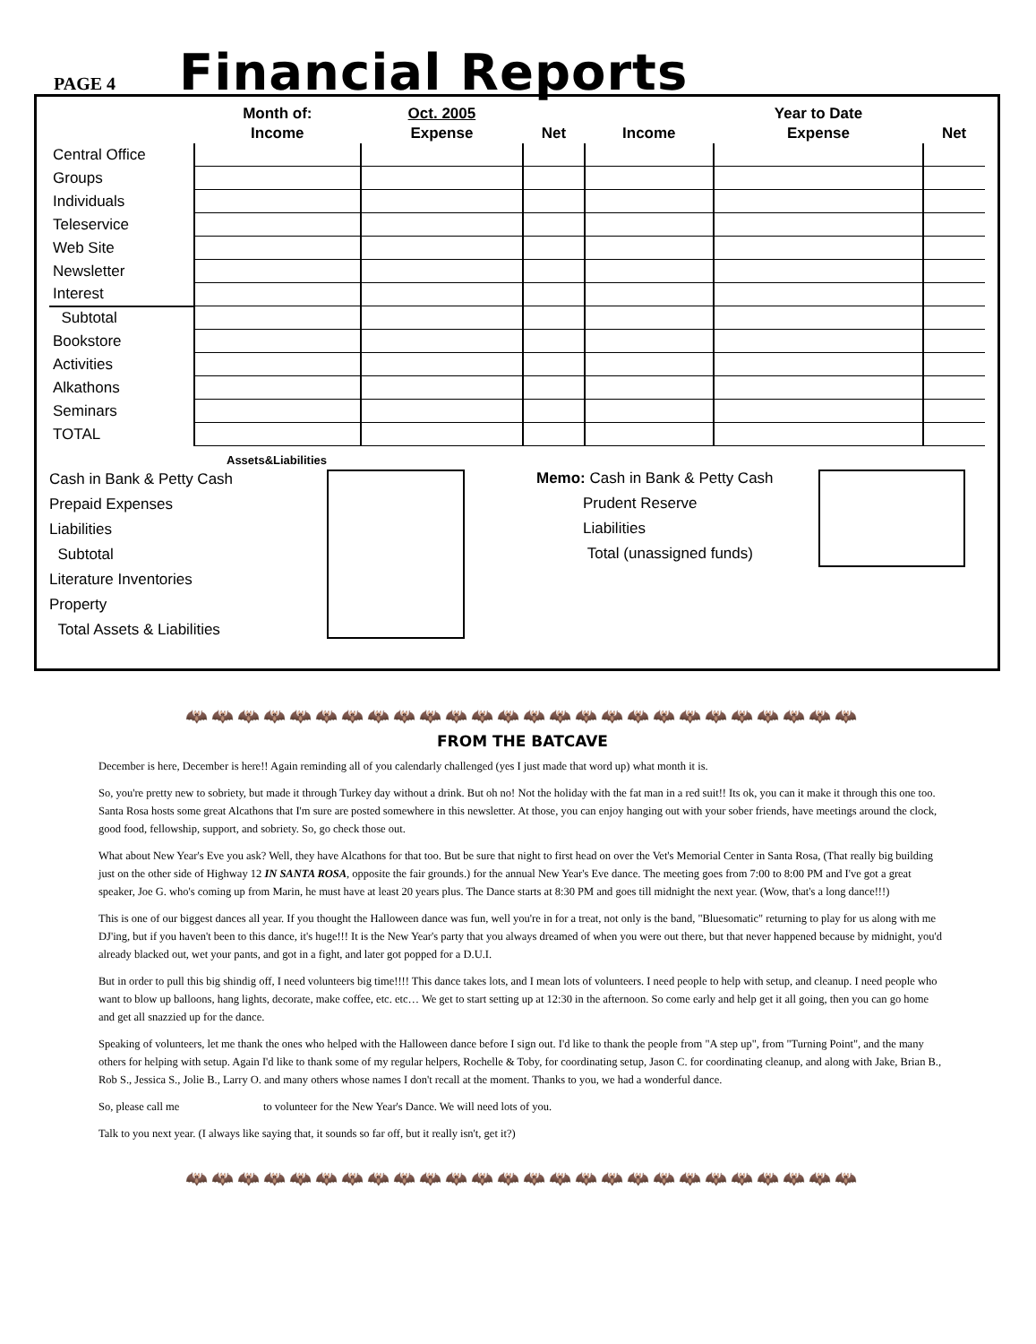PAGE 4
Financial Reports
| | Month of: | Oct. 2005 | | | Year to Date | |
| --- | --- | --- | --- | --- | --- | --- |
| | Income | Expense | Net | Income | Expense | Net |
| Central Office | | | | | | |
| Groups | | | | | | |
| Individuals | | | | | | |
| Teleservice | | | | | | |
| Web Site | | | | | | |
| Newsletter | | | | | | |
| Interest | | | | | | |
| Subtotal | | | | | | |
| Bookstore | | | | | | |
| Activities | | | | | | |
| Alkathons | | | | | | |
| Seminars | | | | | | |
| TOTAL | | | | | | |
Assets&Liabilities
Cash in Bank & Petty Cash
Prepaid Expenses
Liabilities
Subtotal
Literature Inventories
Property
Total Assets & Liabilities
Memo: Cash in Bank & Petty Cash
Prudent Reserve
Liabilities
Total (unassigned funds)
🦇🦇🦇🦇🦇🦇🦇🦇🦇🦇🦇🦇🦇🦇🦇🦇🦇🦇🦇🦇🦇🦇🦇🦇🦇🦇
FROM THE BATCAVE
December is here, December is here!! Again reminding all of you calendarly challenged (yes I just made that word up) what month it is.
So, you're pretty new to sobriety, but made it through Turkey day without a drink. But oh no! Not the holiday with the fat man in a red suit!! Its ok, you can it make it through this one too. Santa Rosa hosts some great Alcathons that I'm sure are posted somewhere in this newsletter. At those, you can enjoy hanging out with your sober friends, have meetings around the clock, good food, fellowship, support, and sobriety. So, go check those out.
What about New Year's Eve you ask? Well, they have Alcathons for that too. But be sure that night to first head on over the Vet's Memorial Center in Santa Rosa, (That really big building just on the other side of Highway 12 IN SANTA ROSA, opposite the fair grounds.) for the annual New Year's Eve dance. The meeting goes from 7:00 to 8:00 PM and I've got a great speaker, Joe G. who's coming up from Marin, he must have at least 20 years plus. The Dance starts at 8:30 PM and goes till midnight the next year. (Wow, that's a long dance!!!)
This is one of our biggest dances all year. If you thought the Halloween dance was fun, well you're in for a treat, not only is the band, "Bluesomatic" returning to play for us along with me DJ'ing, but if you haven't been to this dance, it's huge!!! It is the New Year's party that you always dreamed of when you were out there, but that never happened because by midnight, you'd already blacked out, wet your pants, and got in a fight, and later got popped for a D.U.I.
But in order to pull this big shindig off, I need volunteers big time!!!! This dance takes lots, and I mean lots of volunteers. I need people to help with setup, and cleanup. I need people who want to blow up balloons, hang lights, decorate, make coffee, etc. etc… We get to start setting up at 12:30 in the afternoon. So come early and help get it all going, then you can go home and get all snazzied up for the dance.
Speaking of volunteers, let me thank the ones who helped with the Halloween dance before I sign out. I'd like to thank the people from "A step up", from "Turning Point", and the many others for helping with setup. Again I'd like to thank some of my regular helpers, Rochelle & Toby, for coordinating setup, Jason C. for coordinating cleanup, and along with Jake, Brian B., Rob S., Jessica S., Jolie B., Larry O. and many others whose names I don't recall at the moment. Thanks to you, we had a wonderful dance.
So, please call me to volunteer for the New Year's Dance. We will need lots of you.
Talk to you next year. (I always like saying that, it sounds so far off, but it really isn't, get it?)
🦇🦇🦇🦇🦇🦇🦇🦇🦇🦇🦇🦇🦇🦇🦇🦇🦇🦇🦇🦇🦇🦇🦇🦇🦇🦇